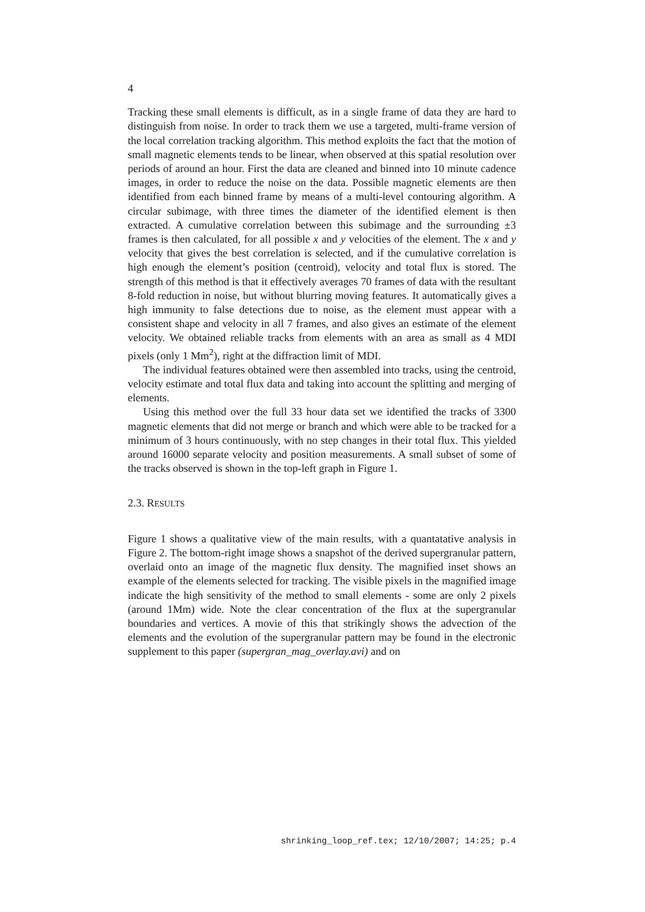4
Tracking these small elements is difficult, as in a single frame of data they are hard to distinguish from noise. In order to track them we use a targeted, multi-frame version of the local correlation tracking algorithm. This method exploits the fact that the motion of small magnetic elements tends to be linear, when observed at this spatial resolution over periods of around an hour. First the data are cleaned and binned into 10 minute cadence images, in order to reduce the noise on the data. Possible magnetic elements are then identified from each binned frame by means of a multi-level contouring algorithm. A circular subimage, with three times the diameter of the identified element is then extracted. A cumulative correlation between this subimage and the surrounding ±3 frames is then calculated, for all possible x and y velocities of the element. The x and y velocity that gives the best correlation is selected, and if the cumulative correlation is high enough the element’s position (centroid), velocity and total flux is stored. The strength of this method is that it effectively averages 70 frames of data with the resultant 8-fold reduction in noise, but without blurring moving features. It automatically gives a high immunity to false detections due to noise, as the element must appear with a consistent shape and velocity in all 7 frames, and also gives an estimate of the element velocity. We obtained reliable tracks from elements with an area as small as 4 MDI pixels (only 1 Mm<sup>2</sup>), right at the diffraction limit of MDI.
The individual features obtained were then assembled into tracks, using the centroid, velocity estimate and total flux data and taking into account the splitting and merging of elements.
Using this method over the full 33 hour data set we identified the tracks of 3300 magnetic elements that did not merge or branch and which were able to be tracked for a minimum of 3 hours continuously, with no step changes in their total flux. This yielded around 16000 separate velocity and position measurements. A small subset of some of the tracks observed is shown in the top-left graph in Figure 1.
2.3. RESULTS
Figure 1 shows a qualitative view of the main results, with a quantatative analysis in Figure 2. The bottom-right image shows a snapshot of the derived supergranular pattern, overlaid onto an image of the magnetic flux density. The magnified inset shows an example of the elements selected for tracking. The visible pixels in the magnified image indicate the high sensitivity of the method to small elements - some are only 2 pixels (around 1Mm) wide. Note the clear concentration of the flux at the supergranular boundaries and vertices. A movie of this that strikingly shows the advection of the elements and the evolution of the supergranular pattern may be found in the electronic supplement to this paper (supergran_mag_overlay.avi) and on
shrinking_loop_ref.tex; 12/10/2007; 14:25; p.4